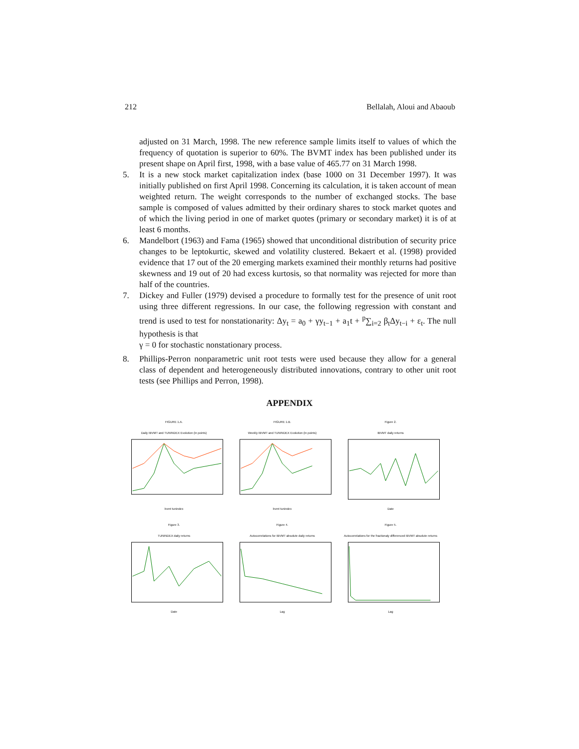212 Bellalah, Aloui and Abaoub
adjusted on 31 March, 1998. The new reference sample limits itself to values of which the frequency of quotation is superior to 60%. The BVMT index has been published under its present shape on April first, 1998, with a base value of 465.77 on 31 March 1998.
5. It is a new stock market capitalization index (base 1000 on 31 December 1997). It was initially published on first April 1998. Concerning its calculation, it is taken account of mean weighted return. The weight corresponds to the number of exchanged stocks. The base sample is composed of values admitted by their ordinary shares to stock market quotes and of which the living period in one of market quotes (primary or secondary market) it is of at least 6 months.
6. Mandelbort (1963) and Fama (1965) showed that unconditional distribution of security price changes to be leptokurtic, skewed and volatility clustered. Bekaert et al. (1998) provided evidence that 17 out of the 20 emerging markets examined their monthly returns had positive skewness and 19 out of 20 had excess kurtosis, so that normality was rejected for more than half of the countries.
7. Dickey and Fuller (1979) devised a procedure to formally test for the presence of unit root using three different regressions. In our case, the following regression with constant and trend is used to test for nonstationarity: Δy<sub>t</sub> = a<sub>0</sub> + γy<sub>t−1</sub> + a<sub>1</sub>t + <sup>p</sup>∑<sub>i=2</sub> β<sub>t</sub>Δy<sub>t−i</sub> + ε<sub>t</sub>. The null hypothesis is that
γ = 0 for stochastic nonstationary process.
8. Phillips-Perron nonparametric unit root tests were used because they allow for a general class of dependent and heterogeneously distributed innovations, contrary to other unit root tests (see Phillips and Perron, 1998).
APPENDIX
FIGURE 1.A.
Daily IBVMT and TUNINDEX Evolution (in points)bvmt tunindex
FIGURE 1.B.
Weekly IBVMT and TUNINDEX Evolution (in points)bvmt tunindex
Figure 2.
IBVMT daily returnsDate
Figure 3.
TUNINDEX daily returnsDate
Figure 4.
Autocorrelations for IBVMT absolute daily returnsLag
Figure 5.
Autocorrelations for the fractionaly differenced IBVMT absolute returnsLag